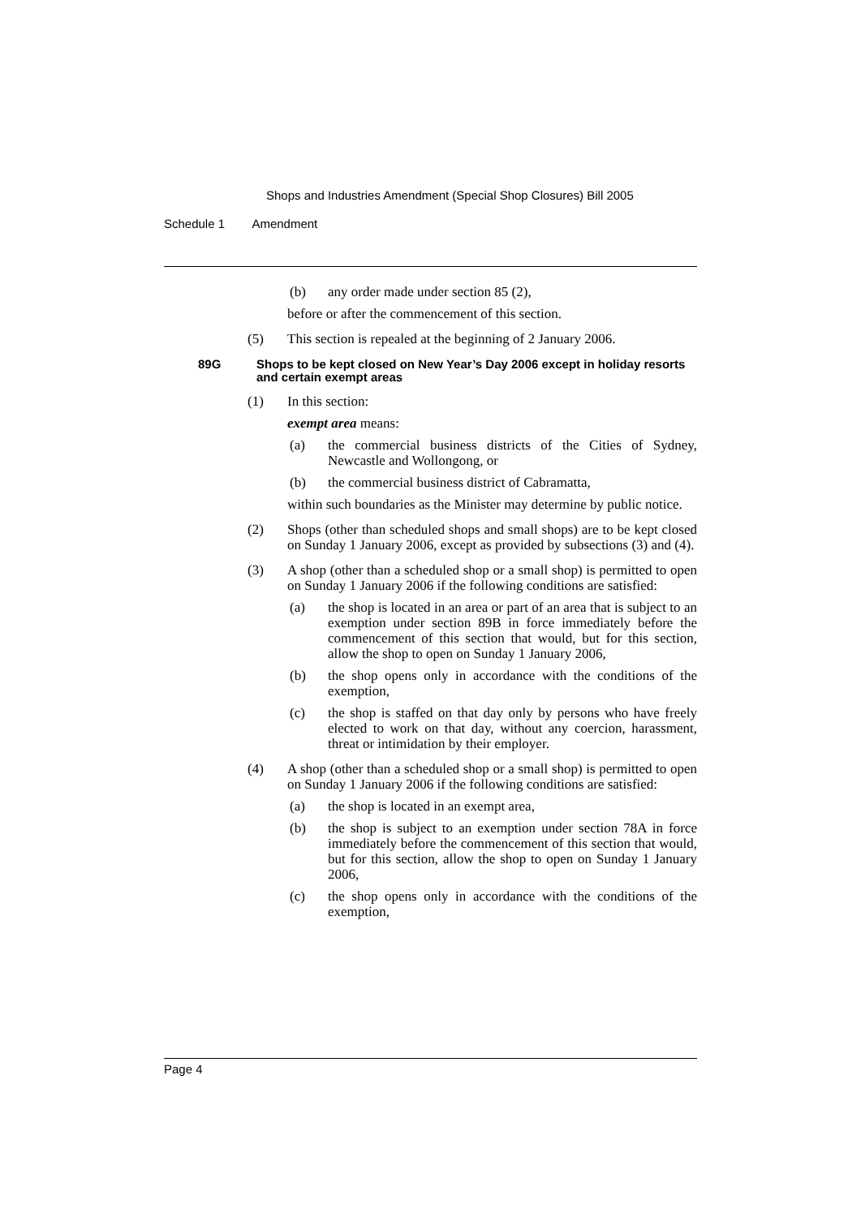Shops and Industries Amendment (Special Shop Closures) Bill 2005
Schedule 1 Amendment
(b) any order made under section 85 (2),
before or after the commencement of this section.
(5) This section is repealed at the beginning of 2 January 2006.
89G Shops to be kept closed on New Year’s Day 2006 except in holiday resorts and certain exempt areas
(1) In this section:
exempt area means:
(a) the commercial business districts of the Cities of Sydney, Newcastle and Wollongong, or
(b) the commercial business district of Cabramatta,
within such boundaries as the Minister may determine by public notice.
(2) Shops (other than scheduled shops and small shops) are to be kept closed on Sunday 1 January 2006, except as provided by subsections (3) and (4).
(3) A shop (other than a scheduled shop or a small shop) is permitted to open on Sunday 1 January 2006 if the following conditions are satisfied:
(a) the shop is located in an area or part of an area that is subject to an exemption under section 89B in force immediately before the commencement of this section that would, but for this section, allow the shop to open on Sunday 1 January 2006,
(b) the shop opens only in accordance with the conditions of the exemption,
(c) the shop is staffed on that day only by persons who have freely elected to work on that day, without any coercion, harassment, threat or intimidation by their employer.
(4) A shop (other than a scheduled shop or a small shop) is permitted to open on Sunday 1 January 2006 if the following conditions are satisfied:
(a) the shop is located in an exempt area,
(b) the shop is subject to an exemption under section 78A in force immediately before the commencement of this section that would, but for this section, allow the shop to open on Sunday 1 January 2006,
(c) the shop opens only in accordance with the conditions of the exemption,
Page 4